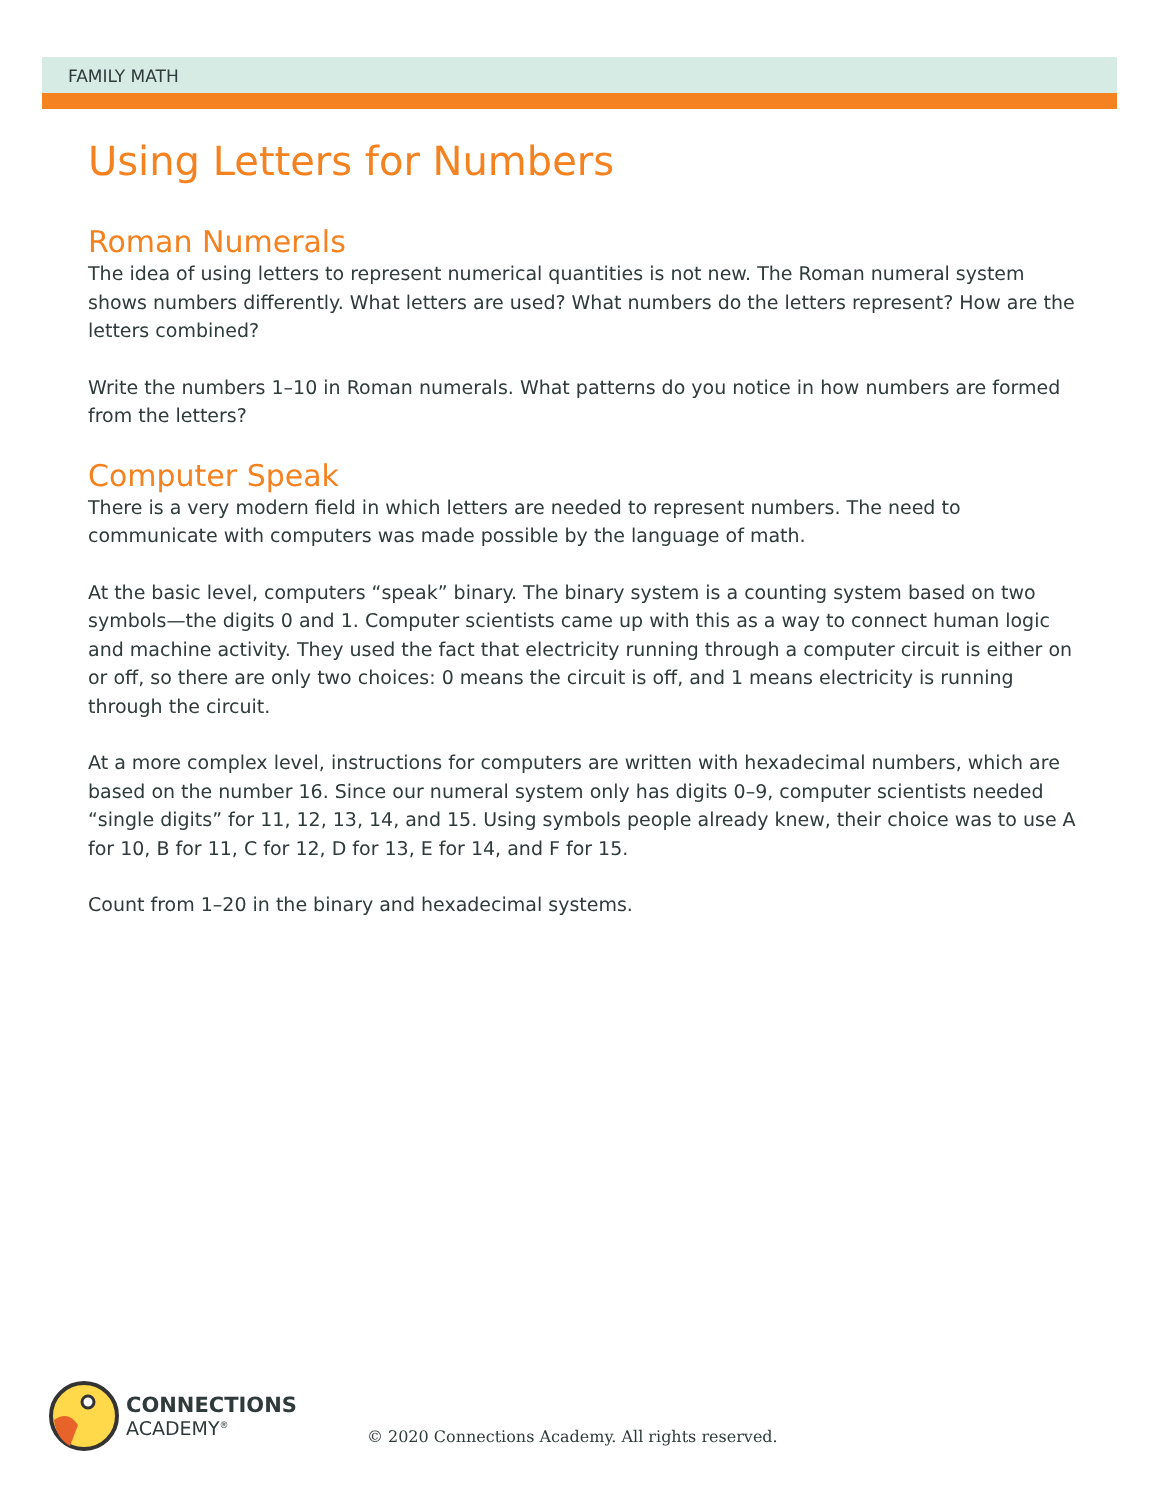FAMILY MATH
Using Letters for Numbers
Roman Numerals
The idea of using letters to represent numerical quantities is not new. The Roman numeral system shows numbers differently. What letters are used? What numbers do the letters represent? How are the letters combined?
Write the numbers 1–10 in Roman numerals. What patterns do you notice in how numbers are formed from the letters?
Computer Speak
There is a very modern field in which letters are needed to represent numbers. The need to communicate with computers was made possible by the language of math.
At the basic level, computers “speak” binary. The binary system is a counting system based on two symbols—the digits 0 and 1. Computer scientists came up with this as a way to connect human logic and machine activity. They used the fact that electricity running through a computer circuit is either on or off, so there are only two choices: 0 means the circuit is off, and 1 means electricity is running through the circuit.
At a more complex level, instructions for computers are written with hexadecimal numbers, which are based on the number 16. Since our numeral system only has digits 0–9, computer scientists needed “single digits” for 11, 12, 13, 14, and 15. Using symbols people already knew, their choice was to use A for 10, B for 11, C for 12, D for 13, E for 14, and F for 15.
Count from 1–20 in the binary and hexadecimal systems.
CONNECTIONS
ACADEMY<sup>®</sup>
© 2020 Connections Academy. All rights reserved.